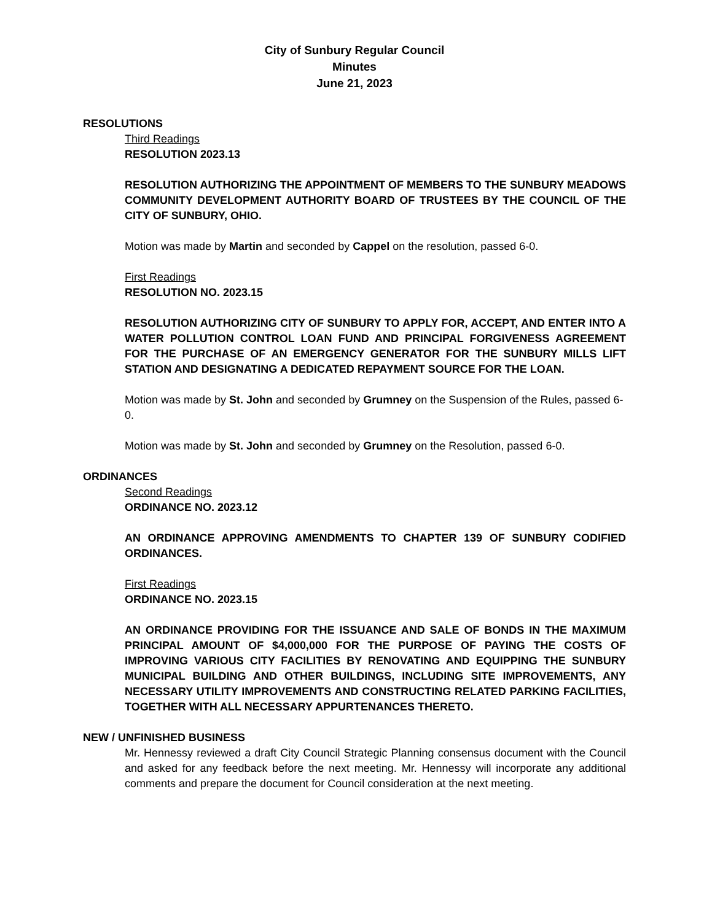City of Sunbury Regular Council
Minutes
June 21, 2023
RESOLUTIONS
Third Readings
RESOLUTION 2023.13
RESOLUTION AUTHORIZING THE APPOINTMENT OF MEMBERS TO THE SUNBURY MEADOWS COMMUNITY DEVELOPMENT AUTHORITY BOARD OF TRUSTEES BY THE COUNCIL OF THE CITY OF SUNBURY, OHIO.
Motion was made by Martin and seconded by Cappel on the resolution, passed 6-0.
First Readings
RESOLUTION NO. 2023.15
RESOLUTION AUTHORIZING CITY OF SUNBURY TO APPLY FOR, ACCEPT, AND ENTER INTO A WATER POLLUTION CONTROL LOAN FUND AND PRINCIPAL FORGIVENESS AGREEMENT FOR THE PURCHASE OF AN EMERGENCY GENERATOR FOR THE SUNBURY MILLS LIFT STATION AND DESIGNATING A DEDICATED REPAYMENT SOURCE FOR THE LOAN.
Motion was made by St. John and seconded by Grumney on the Suspension of the Rules, passed 6-0.
Motion was made by St. John and seconded by Grumney on the Resolution, passed 6-0.
ORDINANCES
Second Readings
ORDINANCE NO. 2023.12
AN ORDINANCE APPROVING AMENDMENTS TO CHAPTER 139 OF SUNBURY CODIFIED ORDINANCES.
First Readings
ORDINANCE NO. 2023.15
AN ORDINANCE PROVIDING FOR THE ISSUANCE AND SALE OF BONDS IN THE MAXIMUM PRINCIPAL AMOUNT OF $4,000,000 FOR THE PURPOSE OF PAYING THE COSTS OF IMPROVING VARIOUS CITY FACILITIES BY RENOVATING AND EQUIPPING THE SUNBURY MUNICIPAL BUILDING AND OTHER BUILDINGS, INCLUDING SITE IMPROVEMENTS, ANY NECESSARY UTILITY IMPROVEMENTS AND CONSTRUCTING RELATED PARKING FACILITIES, TOGETHER WITH ALL NECESSARY APPURTENANCES THERETO.
NEW / UNFINISHED BUSINESS
Mr. Hennessy reviewed a draft City Council Strategic Planning consensus document with the Council and asked for any feedback before the next meeting. Mr. Hennessy will incorporate any additional comments and prepare the document for Council consideration at the next meeting.